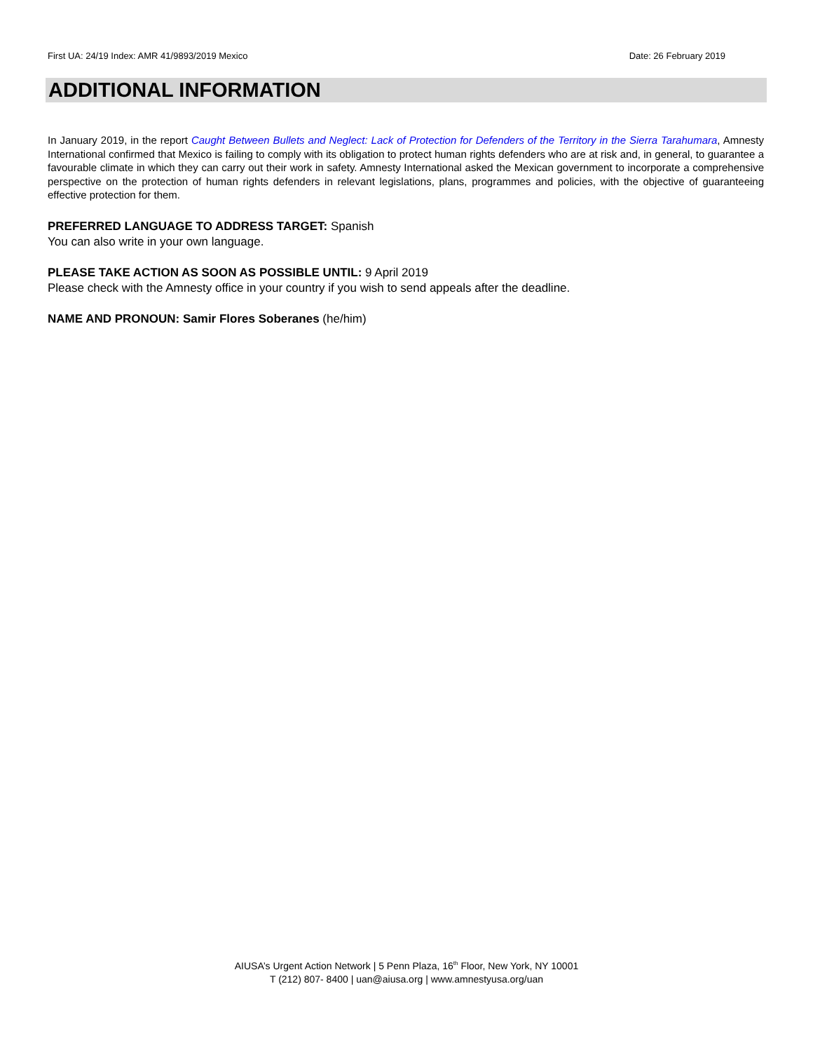First UA: 24/19 Index: AMR 41/9893/2019 Mexico Date: 26 February 2019
ADDITIONAL INFORMATION
In January 2019, in the report Caught Between Bullets and Neglect: Lack of Protection for Defenders of the Territory in the Sierra Tarahumara, Amnesty International confirmed that Mexico is failing to comply with its obligation to protect human rights defenders who are at risk and, in general, to guarantee a favourable climate in which they can carry out their work in safety. Amnesty International asked the Mexican government to incorporate a comprehensive perspective on the protection of human rights defenders in relevant legislations, plans, programmes and policies, with the objective of guaranteeing effective protection for them.
PREFERRED LANGUAGE TO ADDRESS TARGET: Spanish
You can also write in your own language.
PLEASE TAKE ACTION AS SOON AS POSSIBLE UNTIL: 9 April 2019
Please check with the Amnesty office in your country if you wish to send appeals after the deadline.
NAME AND PRONOUN: Samir Flores Soberanes (he/him)
AIUSA’s Urgent Action Network | 5 Penn Plaza, 16<sup>th</sup> Floor, New York, NY 10001
T (212) 807- 8400 | uan@aiusa.org | www.amnestyusa.org/uan